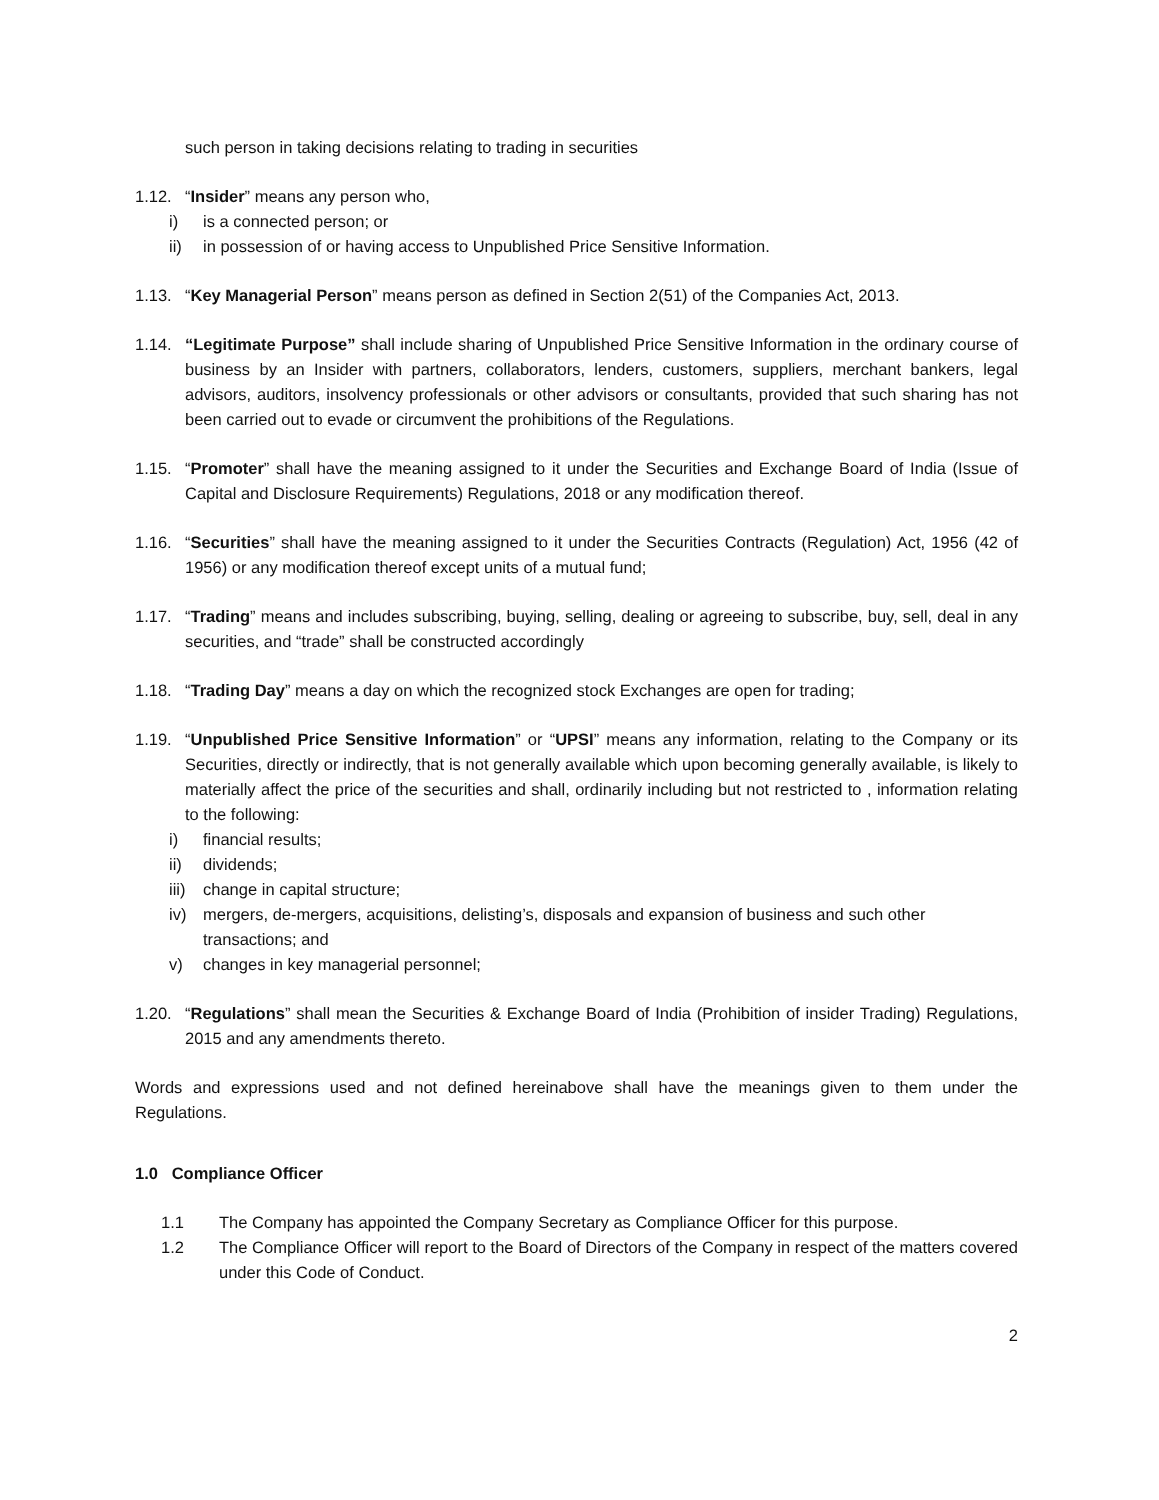such person in taking decisions relating to trading in securities
1.12. “Insider” means any person who,
i) is a connected person; or
ii) in possession of or having access to Unpublished Price Sensitive Information.
1.13. “Key Managerial Person” means person as defined in Section 2(51) of the Companies Act, 2013.
1.14. “Legitimate Purpose” shall include sharing of Unpublished Price Sensitive Information in the ordinary course of business by an Insider with partners, collaborators, lenders, customers, suppliers, merchant bankers, legal advisors, auditors, insolvency professionals or other advisors or consultants, provided that such sharing has not been carried out to evade or circumvent the prohibitions of the Regulations.
1.15. “Promoter” shall have the meaning assigned to it under the Securities and Exchange Board of India (Issue of Capital and Disclosure Requirements) Regulations, 2018 or any modification thereof.
1.16. “Securities” shall have the meaning assigned to it under the Securities Contracts (Regulation) Act, 1956 (42 of 1956) or any modification thereof except units of a mutual fund;
1.17. “Trading” means and includes subscribing, buying, selling, dealing or agreeing to subscribe, buy, sell, deal in any securities, and “trade” shall be constructed accordingly
1.18. “Trading Day” means a day on which the recognized stock Exchanges are open for trading;
1.19. “Unpublished Price Sensitive Information” or “UPSI” means any information, relating to the Company or its Securities, directly or indirectly, that is not generally available which upon becoming generally available, is likely to materially affect the price of the securities and shall, ordinarily including but not restricted to , information relating to the following:
i) financial results;
ii) dividends;
iii) change in capital structure;
iv) mergers, de-mergers, acquisitions, delisting’s, disposals and expansion of business and such other transactions; and
v) changes in key managerial personnel;
1.20. “Regulations” shall mean the Securities & Exchange Board of India (Prohibition of insider Trading) Regulations, 2015 and any amendments thereto.
Words and expressions used and not defined hereinabove shall have the meanings given to them under the Regulations.
1.0 Compliance Officer
1.1 The Company has appointed the Company Secretary as Compliance Officer for this purpose.
1.2 The Compliance Officer will report to the Board of Directors of the Company in respect of the matters covered under this Code of Conduct.
2